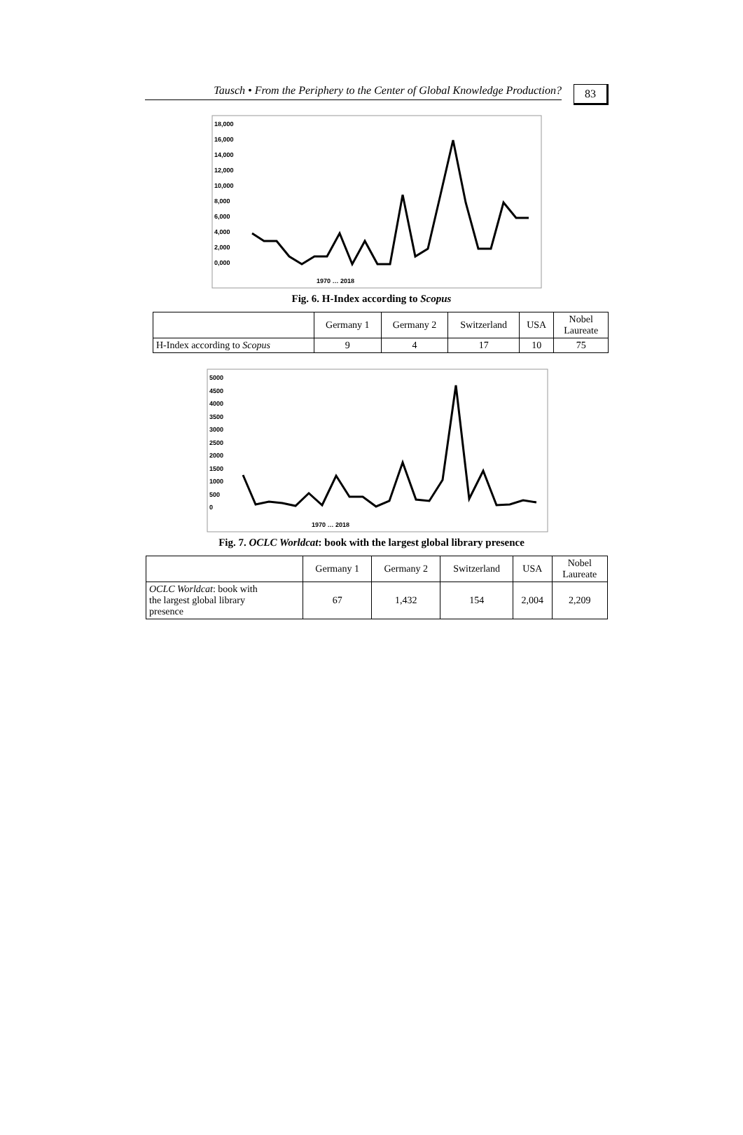Tausch • From the Periphery to the Center of Global Knowledge Production?
83
18,000
16,000
14,000
12,000
10,000
8,000
6,000
4,000
2,000
0,000
1970 … 2018
Fig. 6. H-Index according to Scopus
| | Germany 1 | Germany 2 | Switzerland | USA | Nobel Laureate |
| --- | --- | --- | --- | --- | --- |
| H-Index according to Scopus | 9 | 4 | 17 | 10 | 75 |
5000
4500
4000
3500
3000
2500
2000
1500
1000
500
0
1970 … 2018
Fig. 7. OCLC Worldcat: book with the largest global library presence
| | Germany 1 | Germany 2 | Switzerland | USA | Nobel Laureate |
| --- | --- | --- | --- | --- | --- |
| OCLC Worldcat : book with the largest global library presence | 67 | 1,432 | 154 | 2,004 | 2,209 |